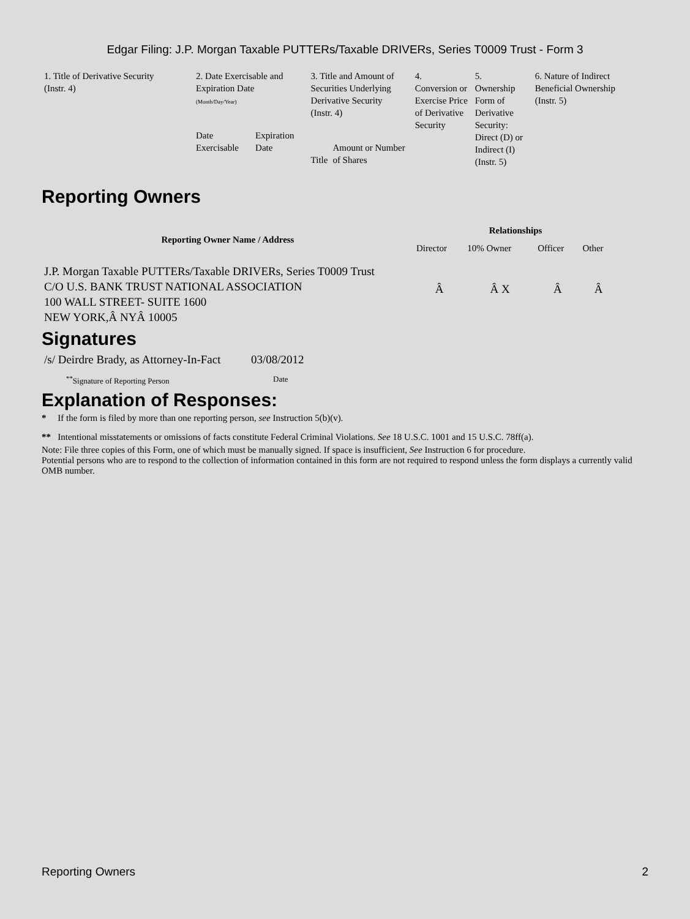Edgar Filing: J.P. Morgan Taxable PUTTERs/Taxable DRIVERs, Series T0009 Trust - Form 3
| 1. Title of Derivative Security (Instr. 4) | 2. Date Exercisable and Expiration Date (Month/Day/Year) | | 3. Title and Amount of Securities Underlying Derivative Security (Instr. 4) | | 4. Conversion or Exercise Price of Derivative Security | 5. Ownership Form of Derivative Security: Direct (D) or Indirect (I) (Instr. 5) | 6. Nature of Indirect Beneficial Ownership (Instr. 5) |
| | Date Exercisable | Expiration Date | Title | Amount or Number of Shares | | | |
Reporting Owners
| Reporting Owner Name / Address | Relationships | | | |
| --- | --- | --- | --- | --- |
| | Director | 10% Owner | Officer | Other |
| J.P. Morgan Taxable PUTTERs/Taxable DRIVERs, Series T0009 Trust C/O U.S. BANK TRUST NATIONAL ASSOCIATION 100 WALL STREET- SUITE 1600 NEW YORK,Â NYÂ 10005 | Â | Â X | Â | Â |
Signatures
| /s/ Deirdre Brady, as Attorney-In-Fact | 03/08/2012 |
| <sup>**</sup> Signature of Reporting Person | Date |
Explanation of Responses:
* If the form is filed by more than one reporting person, see Instruction 5(b)(v).
** Intentional misstatements or omissions of facts constitute Federal Criminal Violations. See 18 U.S.C. 1001 and 15 U.S.C. 78ff(a).
Note: File three copies of this Form, one of which must be manually signed. If space is insufficient, See Instruction 6 for procedure.
Potential persons who are to respond to the collection of information contained in this form are not required to respond unless the form displays a currently valid OMB number.
Reporting Owners 2